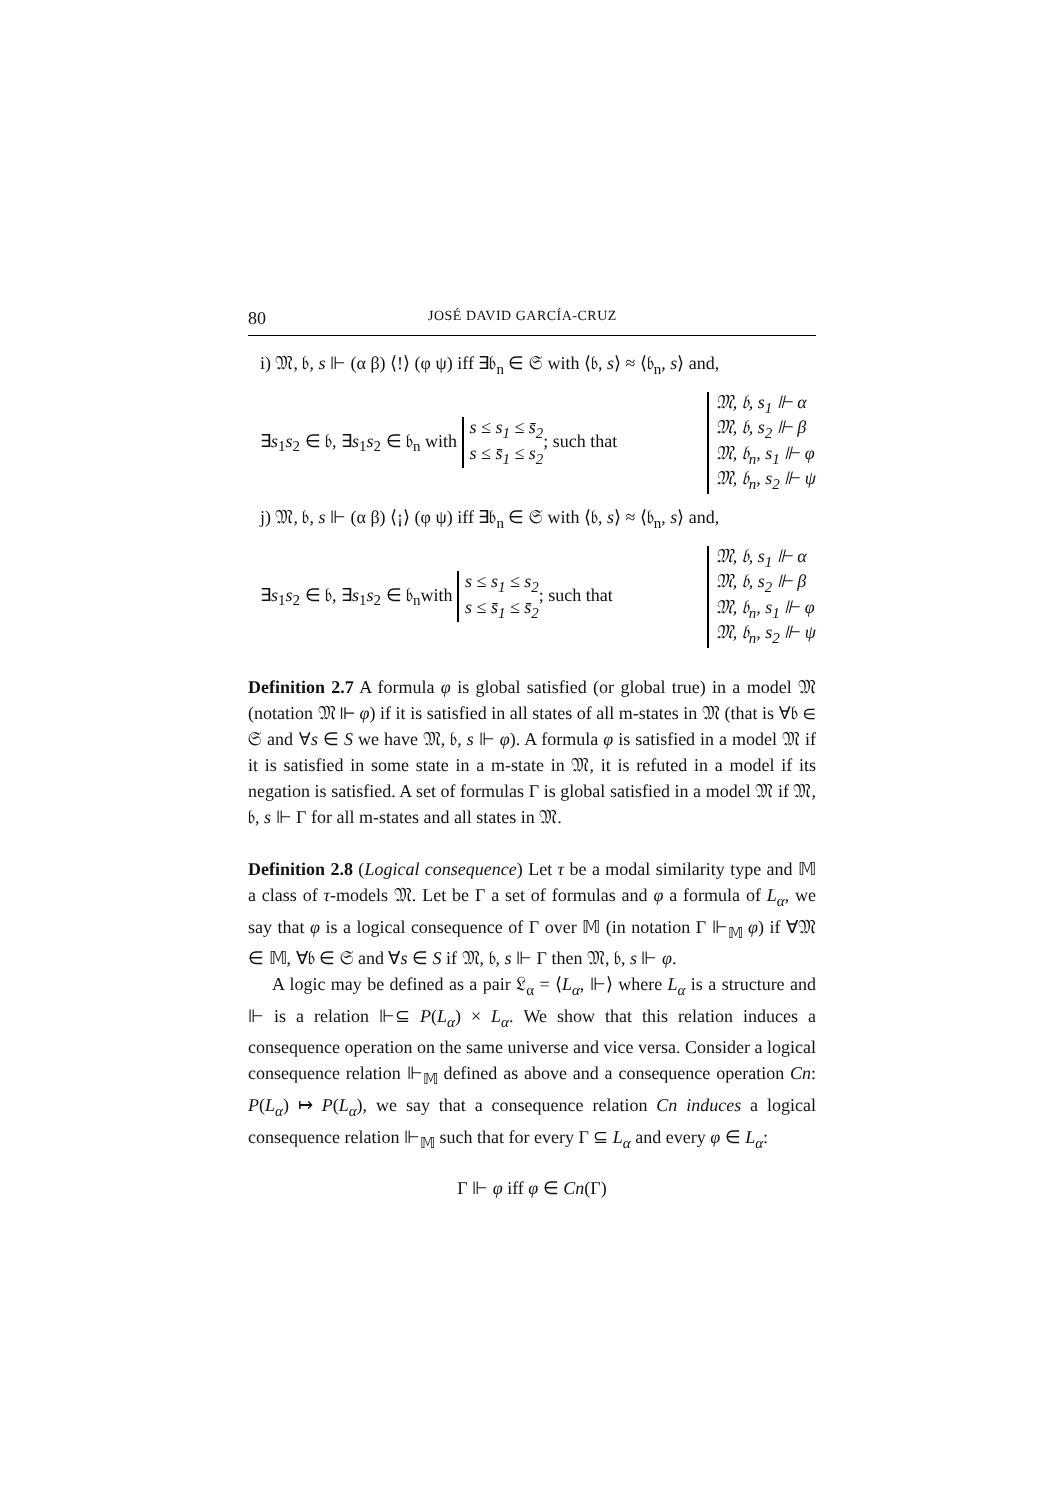80 JOSÉ DAVID GARCÍA-CRUZ
i) 𝔐, 𝔟, s ⊩ (α β) ⟨!⟩ (φ ψ) iff ∃𝔟<sub>n</sub> ∈ 𝔖 with ⟨𝔟, s⟩ ≈ ⟨𝔟<sub>n</sub>, s⟩ and,
∃s<sub>1</sub>s<sub>2</sub> ∈ 𝔟, ∃s<sub>1</sub>s<sub>2</sub> ∈ 𝔟<sub>n</sub> with s ≤ s<sub>1</sub> ≤ s̄<sub>2</sub>
s ≤ s̄<sub>1</sub> ≤ s<sub>2</sub>; such that 𝔐, 𝔟, s<sub>1</sub> ⊩ α
𝔐, 𝔟, s<sub>2</sub> ⊩ β
𝔐, 𝔟<sub>n</sub>, s<sub>1</sub> ⊩ φ
𝔐, 𝔟<sub>n</sub>, s<sub>2</sub> ⊩ ψ
j) 𝔐, 𝔟, s ⊩ (α β) ⟨¡⟩ (φ ψ) iff ∃𝔟<sub>n</sub> ∈ 𝔖 with ⟨𝔟, s⟩ ≈ ⟨𝔟<sub>n</sub>, s⟩ and,
∃s<sub>1</sub>s<sub>2</sub> ∈ 𝔟, ∃s<sub>1</sub>s<sub>2</sub> ∈ 𝔟<sub>n</sub>with s ≤ s<sub>1</sub> ≤ s<sub>2</sub>
s ≤ s̄<sub>1</sub> ≤ s̄<sub>2</sub>; such that 𝔐, 𝔟, s<sub>1</sub> ⊩ α
𝔐, 𝔟, s<sub>2</sub> ⊩ β
𝔐, 𝔟<sub>n</sub>, s<sub>1</sub> ⊩ φ
𝔐, 𝔟<sub>n</sub>, s<sub>2</sub> ⊩ ψ
Definition 2.7 A formula φ is global satisfied (or global true) in a model 𝔐 (notation 𝔐 ⊩ φ) if it is satisfied in all states of all m-states in 𝔐 (that is ∀𝔟 ∈ 𝔖 and ∀s ∈ S we have 𝔐, 𝔟, s ⊩ φ). A formula φ is satisfied in a model 𝔐 if it is satisfied in some state in a m-state in 𝔐, it is refuted in a model if its negation is satisfied. A set of formulas Γ is global satisfied in a model 𝔐 if 𝔐, 𝔟, s ⊩ Γ for all m-states and all states in 𝔐.
Definition 2.8 (Logical consequence) Let τ be a modal similarity type and 𝕄 a class of τ-models 𝔐. Let be Γ a set of formulas and φ a formula of L<sub>α</sub>, we say that φ is a logical consequence of Γ over 𝕄 (in notation Γ ⊩<sub>𝕄</sub> φ) if ∀𝔐 ∈ 𝕄, ∀𝔟 ∈ 𝔖 and ∀s ∈ S if 𝔐, 𝔟, s ⊩ Γ then 𝔐, 𝔟, s ⊩ φ.
A logic may be defined as a pair 𝔏<sub>α</sub> = ⟨L<sub>α</sub>, ⊩⟩ where L<sub>α</sub> is a structure and ⊩ is a relation ⊩⊆ P(L<sub>α</sub>) × L<sub>α</sub>. We show that this relation induces a consequence operation on the same universe and vice versa. Consider a logical consequence relation ⊩<sub>𝕄</sub> defined as above and a consequence operation Cn: P(L<sub>α</sub>) ↦ P(L<sub>α</sub>), we say that a consequence relation Cn induces a logical consequence relation ⊩<sub>𝕄</sub> such that for every Γ ⊆ L<sub>α</sub> and every φ ∈ L<sub>α</sub>:
Γ ⊩ φ iff φ ∈ Cn(Γ)